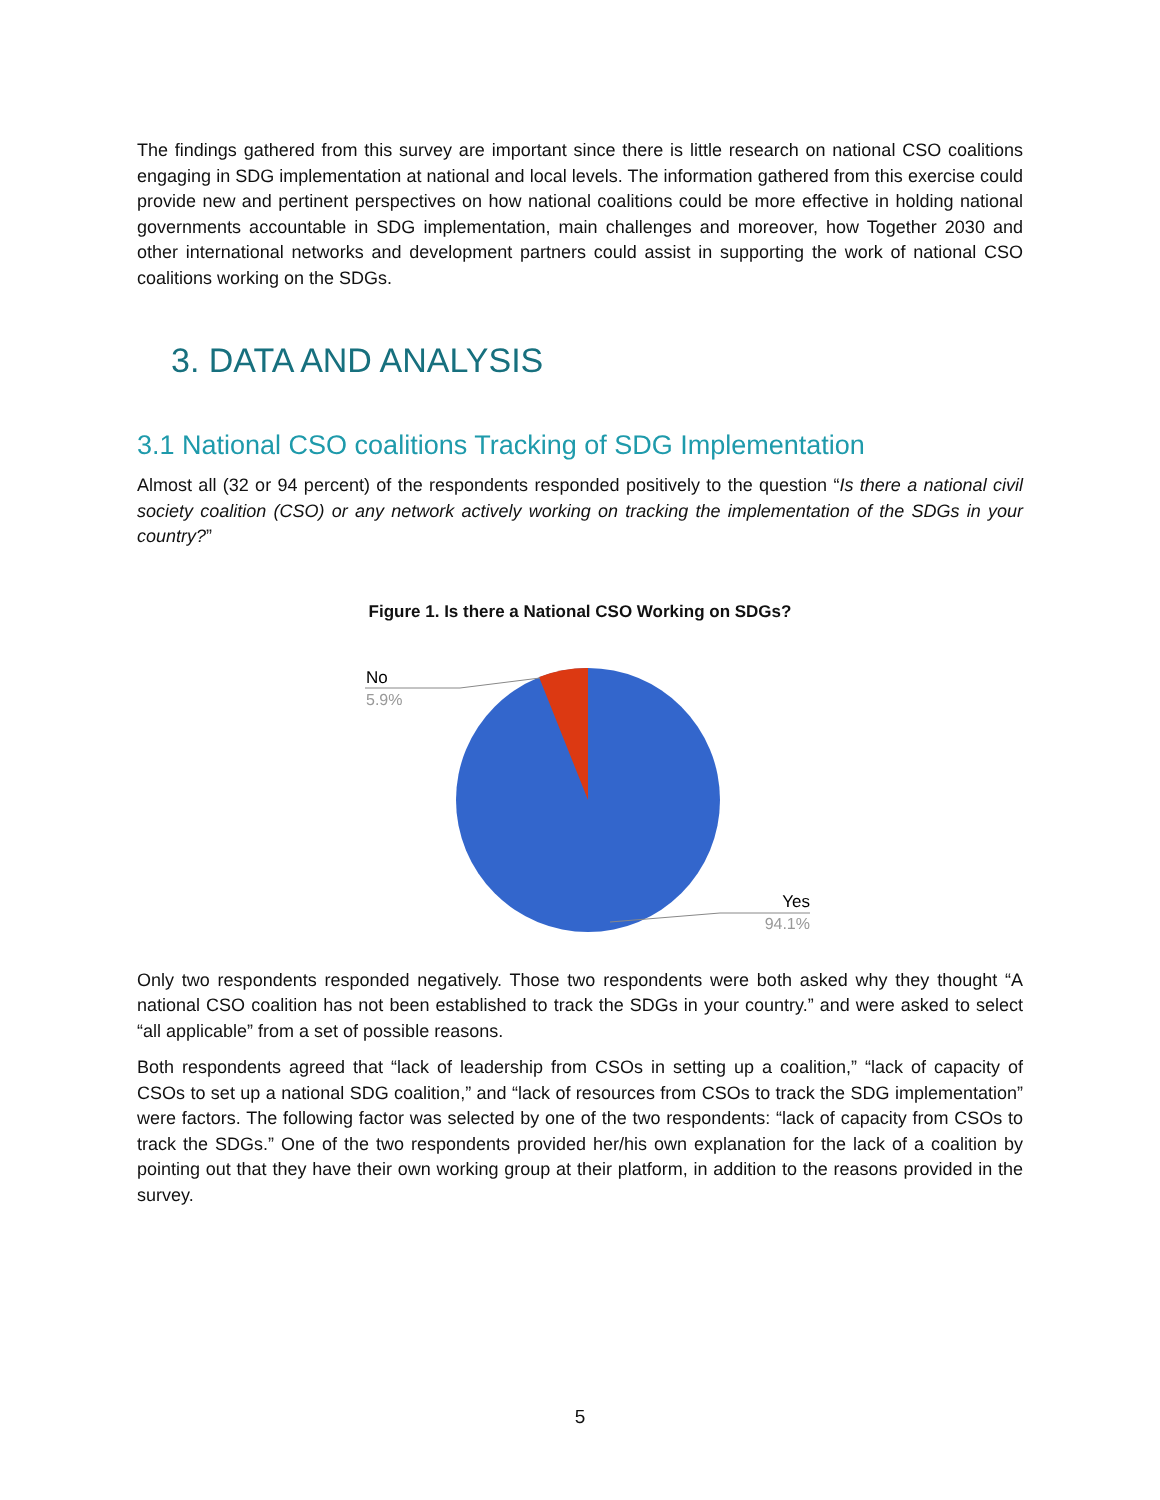The findings gathered from this survey are important since there is little research on national CSO coalitions engaging in SDG implementation at national and local levels. The information gathered from this exercise could provide new and pertinent perspectives on how national coalitions could be more effective in holding national governments accountable in SDG implementation, main challenges and moreover, how Together 2030 and other international networks and development partners could assist in supporting the work of national CSO coalitions working on the SDGs.
3. DATA AND ANALYSIS
3.1 National CSO coalitions Tracking of SDG Implementation
Almost all (32 or 94 percent) of the respondents responded positively to the question “Is there a national civil society coalition (CSO) or any network actively working on tracking the implementation of the SDGs in your country?”
Figure 1. Is there a National CSO Working on SDGs?
No
5.9%
Yes
94.1%
Only two respondents responded negatively. Those two respondents were both asked why they thought “A national CSO coalition has not been established to track the SDGs in your country.” and were asked to select “all applicable” from a set of possible reasons.
Both respondents agreed that “lack of leadership from CSOs in setting up a coalition,” “lack of capacity of CSOs to set up a national SDG coalition,” and “lack of resources from CSOs to track the SDG implementation” were factors. The following factor was selected by one of the two respondents: “lack of capacity from CSOs to track the SDGs.” One of the two respondents provided her/his own explanation for the lack of a coalition by pointing out that they have their own working group at their platform, in addition to the reasons provided in the survey.
5